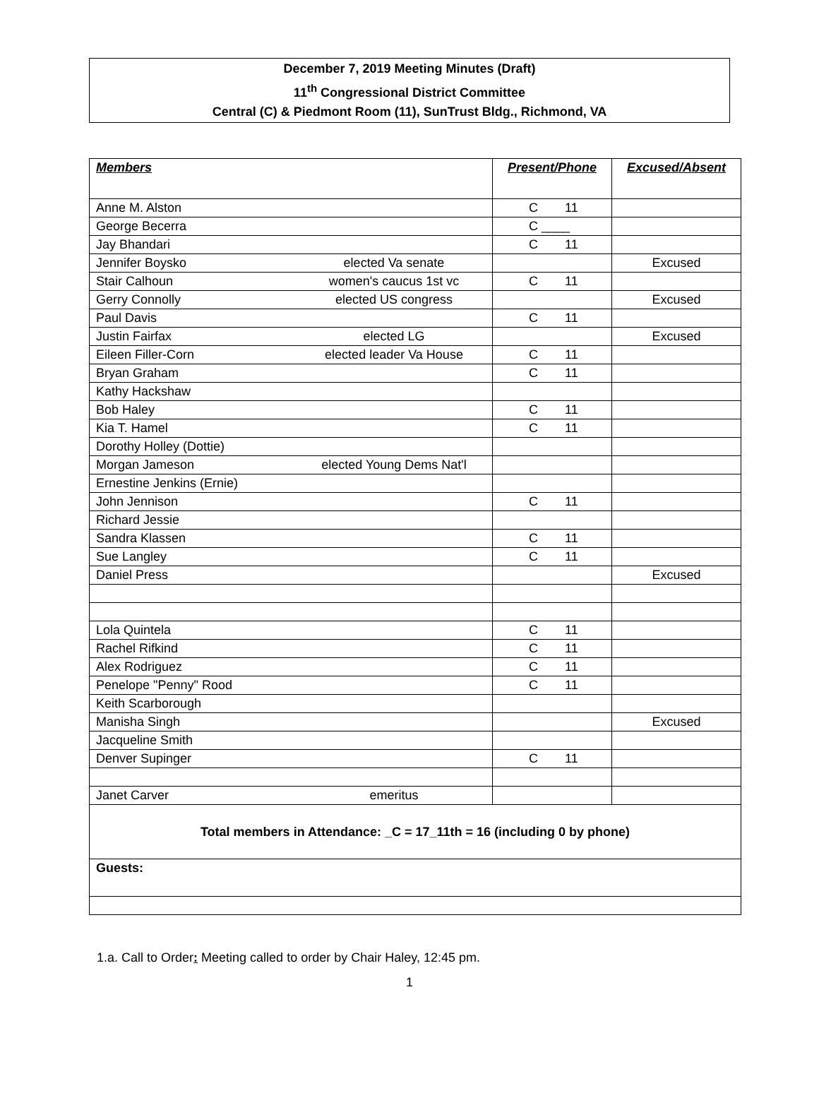December 7, 2019 Meeting Minutes (Draft)
11<sup>th</sup> Congressional District Committee
Central (C) & Piedmont Room (11), SunTrust Bldg., Richmond, VA
| Members | Present/Phone | Excused/Absent |
| --- | --- | --- |
| Anne M. Alston | C 11 | |
| George Becerra | C ____ | |
| Jay Bhandari | C 11 | |
| Jennifer Boysko elected Va senate | | Excused |
| Stair Calhoun women's caucus 1st vc | C 11 | |
| Gerry Connolly elected US congress | | Excused |
| Paul Davis | C 11 | |
| Justin Fairfax elected LG | | Excused |
| Eileen Filler-Corn elected leader Va House | C 11 | |
| Bryan Graham | C 11 | |
| Kathy Hackshaw | | |
| Bob Haley | C 11 | |
| Kia T. Hamel | C 11 | |
| Dorothy Holley (Dottie) | | |
| Morgan Jameson elected Young Dems Nat'l | | |
| Ernestine Jenkins (Ernie) | | |
| John Jennison | C 11 | |
| Richard Jessie | | |
| Sandra Klassen | C 11 | |
| Sue Langley | C 11 | |
| Daniel Press | | Excused |
| Lola Quintela | C 11 | |
| Rachel Rifkind | C 11 | |
| Alex Rodriguez | C 11 | |
| Penelope "Penny" Rood | C 11 | |
| Keith Scarborough | | |
| Manisha Singh | | Excused |
| Jacqueline Smith | | |
| Denver Supinger | C 11 | |
| Janet Carver emeritus | | |
| Total members in Attendance: _C = 17_11th = 16 (including 0 by phone) | | |
| Guests: | | |
1.a. Call to Order: Meeting called to order by Chair Haley, 12:45 pm.
1